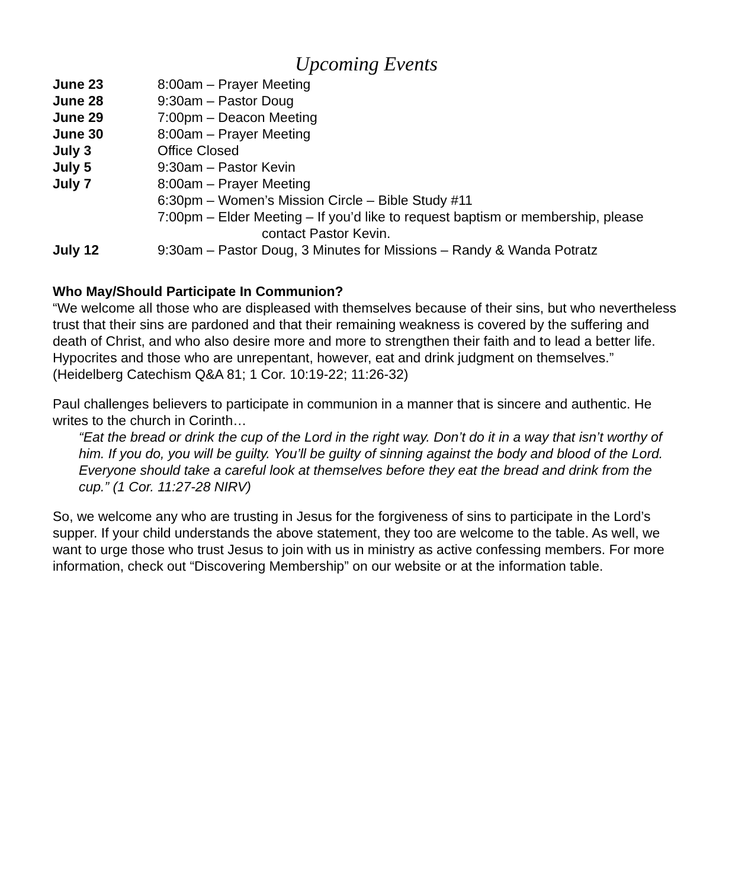Upcoming Events
June 23 8:00am – Prayer Meeting
June 28 9:30am – Pastor Doug
June 29 7:00pm – Deacon Meeting
June 30 8:00am – Prayer Meeting
July 3 Office Closed
July 5 9:30am – Pastor Kevin
July 7 8:00am – Prayer Meeting
6:30pm – Women’s Mission Circle – Bible Study #11
7:00pm – Elder Meeting – If you’d like to request baptism or membership, please
contact Pastor Kevin.
July 12 9:30am – Pastor Doug, 3 Minutes for Missions – Randy & Wanda Potratz
Who May/Should Participate In Communion?
“We welcome all those who are displeased with themselves because of their sins, but who nevertheless trust that their sins are pardoned and that their remaining weakness is covered by the suffering and death of Christ, and who also desire more and more to strengthen their faith and to lead a better life. Hypocrites and those who are unrepentant, however, eat and drink judgment on themselves.” (Heidelberg Catechism Q&A 81; 1 Cor. 10:19-22; 11:26-32)
Paul challenges believers to participate in communion in a manner that is sincere and authentic. He writes to the church in Corinth…
“Eat the bread or drink the cup of the Lord in the right way. Don’t do it in a way that isn’t worthy of him. If you do, you will be guilty. You’ll be guilty of sinning against the body and blood of the Lord. Everyone should take a careful look at themselves before they eat the bread and drink from the cup.” (1 Cor. 11:27-28 NIRV)
So, we welcome any who are trusting in Jesus for the forgiveness of sins to participate in the Lord’s supper. If your child understands the above statement, they too are welcome to the table. As well, we want to urge those who trust Jesus to join with us in ministry as active confessing members. For more information, check out “Discovering Membership” on our website or at the information table.